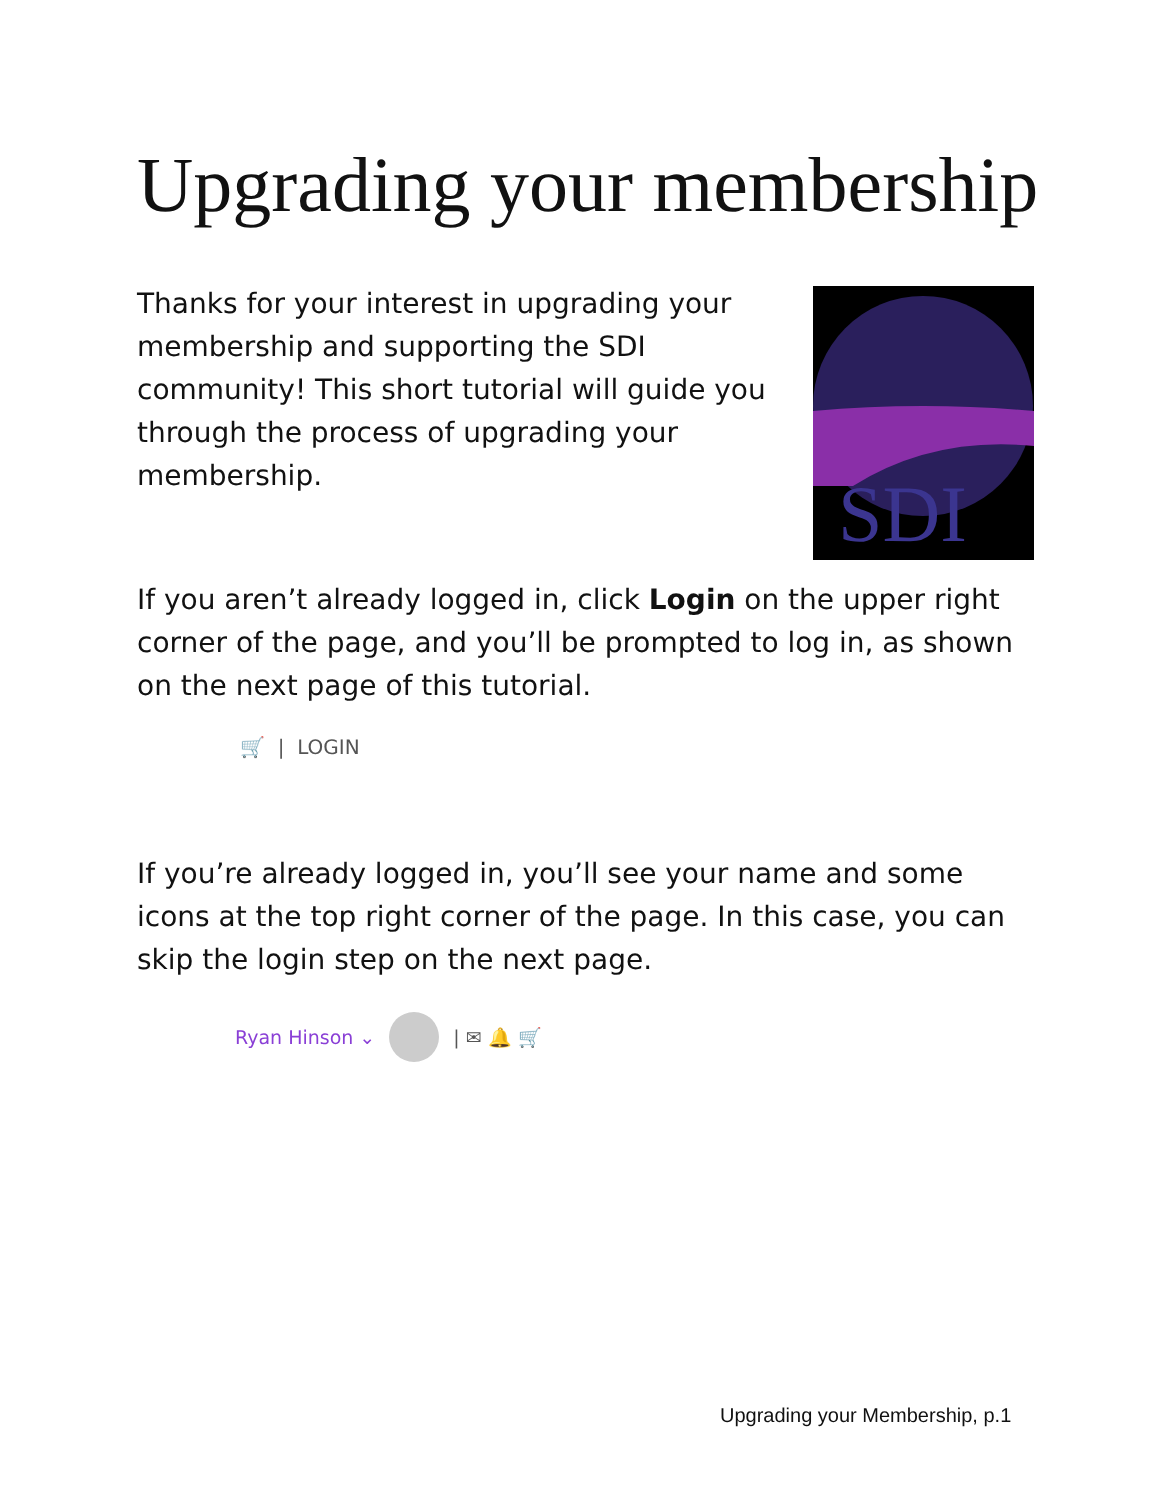Upgrading your membership
Thanks for your interest in upgrading your membership and supporting the SDI community! This short tutorial will guide you through the process of upgrading your membership.
SDI
If you aren’t already logged in, click Login on the upper right corner of the page, and you’ll be prompted to log in, as shown on the next page of this tutorial.
🛒 | LOGIN
If you’re already logged in, you’ll see your name and some icons at the top right corner of the page. In this case, you can skip the login step on the next page.
Ryan Hinson ⌄ | ✉ 🔔 🛒
Upgrading your Membership, p.1